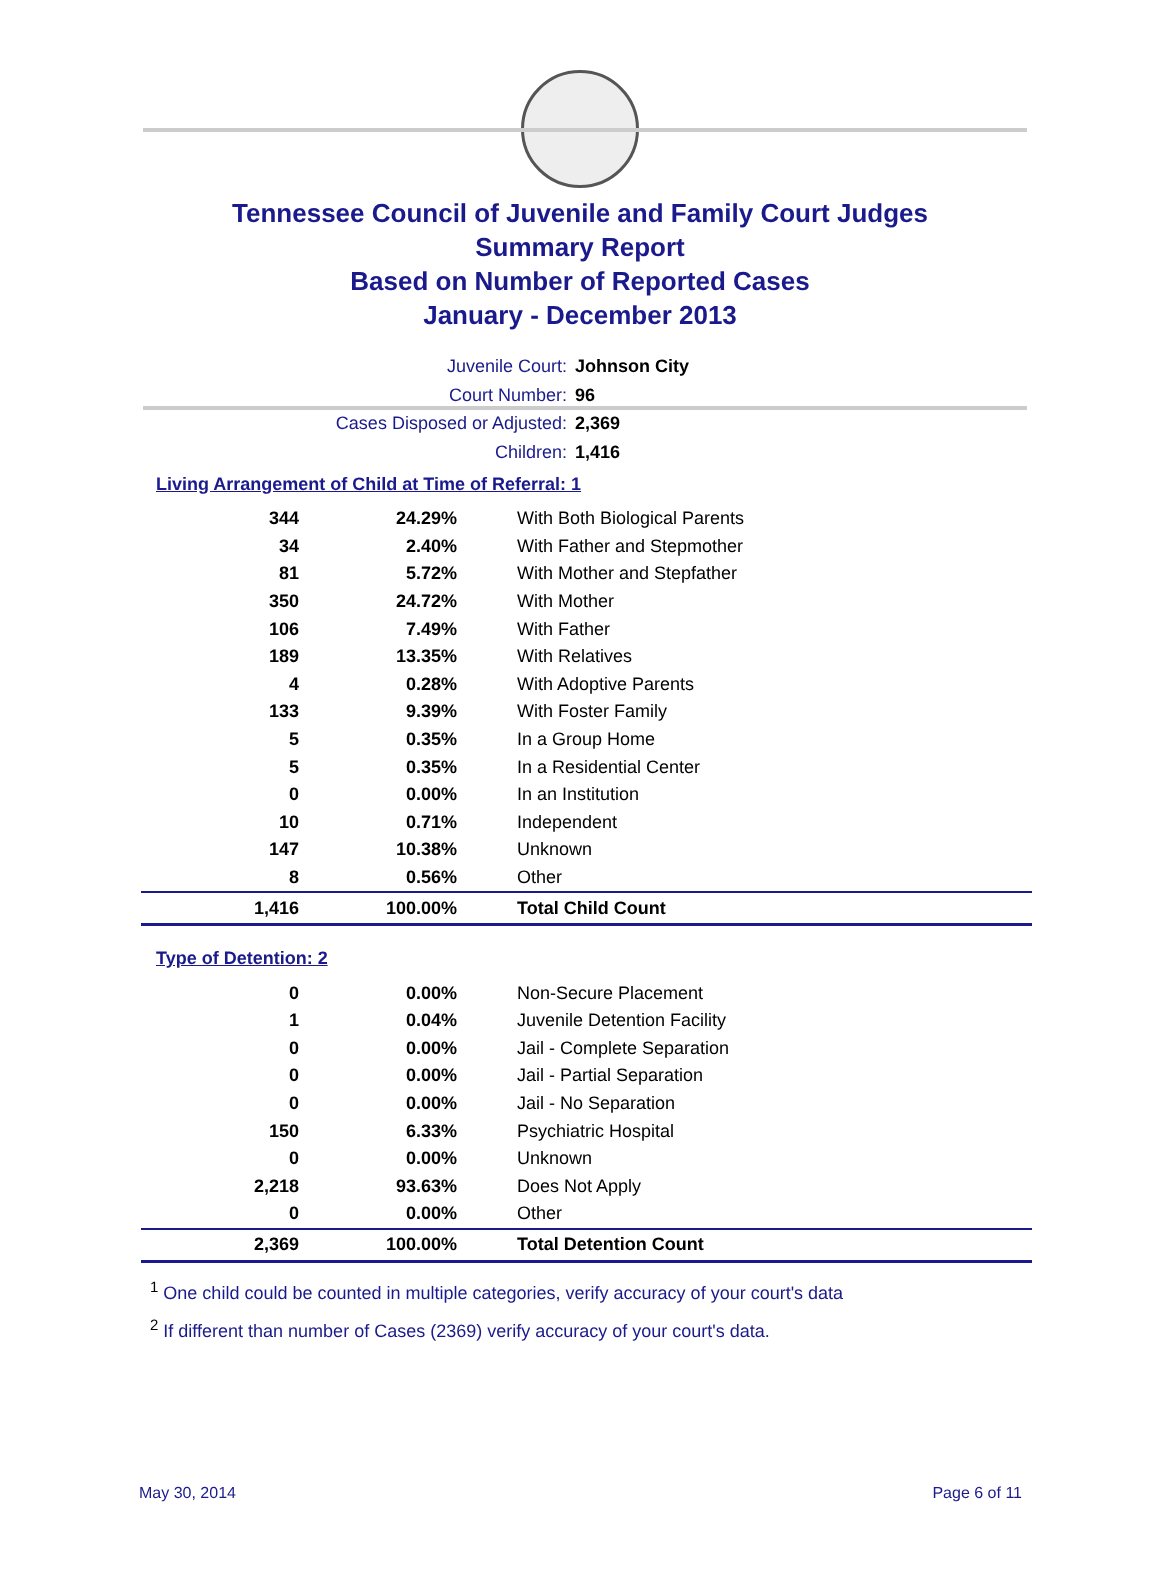Tennessee Council of Juvenile and Family Court Judges
Summary Report
Based on Number of Reported Cases
January - December 2013
Juvenile Court: Johnson City
Court Number: 96
Cases Disposed or Adjusted: 2,369
Children: 1,416
Living Arrangement of Child at Time of Referral: 1
| 344 | 24.29% | With Both Biological Parents |
| 34 | 2.40% | With Father and Stepmother |
| 81 | 5.72% | With Mother and Stepfather |
| 350 | 24.72% | With Mother |
| 106 | 7.49% | With Father |
| 189 | 13.35% | With Relatives |
| 4 | 0.28% | With Adoptive Parents |
| 133 | 9.39% | With Foster Family |
| 5 | 0.35% | In a Group Home |
| 5 | 0.35% | In a Residential Center |
| 0 | 0.00% | In an Institution |
| 10 | 0.71% | Independent |
| 147 | 10.38% | Unknown |
| 8 | 0.56% | Other |
| 1,416 | 100.00% | Total Child Count |
Type of Detention: 2
| 0 | 0.00% | Non-Secure Placement |
| 1 | 0.04% | Juvenile Detention Facility |
| 0 | 0.00% | Jail - Complete Separation |
| 0 | 0.00% | Jail - Partial Separation |
| 0 | 0.00% | Jail - No Separation |
| 150 | 6.33% | Psychiatric Hospital |
| 0 | 0.00% | Unknown |
| 2,218 | 93.63% | Does Not Apply |
| 0 | 0.00% | Other |
| 2,369 | 100.00% | Total Detention Count |
<sup>1</sup> One child could be counted in multiple categories, verify accuracy of your court's data
<sup>2</sup> If different than number of Cases (2369) verify accuracy of your court's data.
May 30, 2014 Page 6 of 11